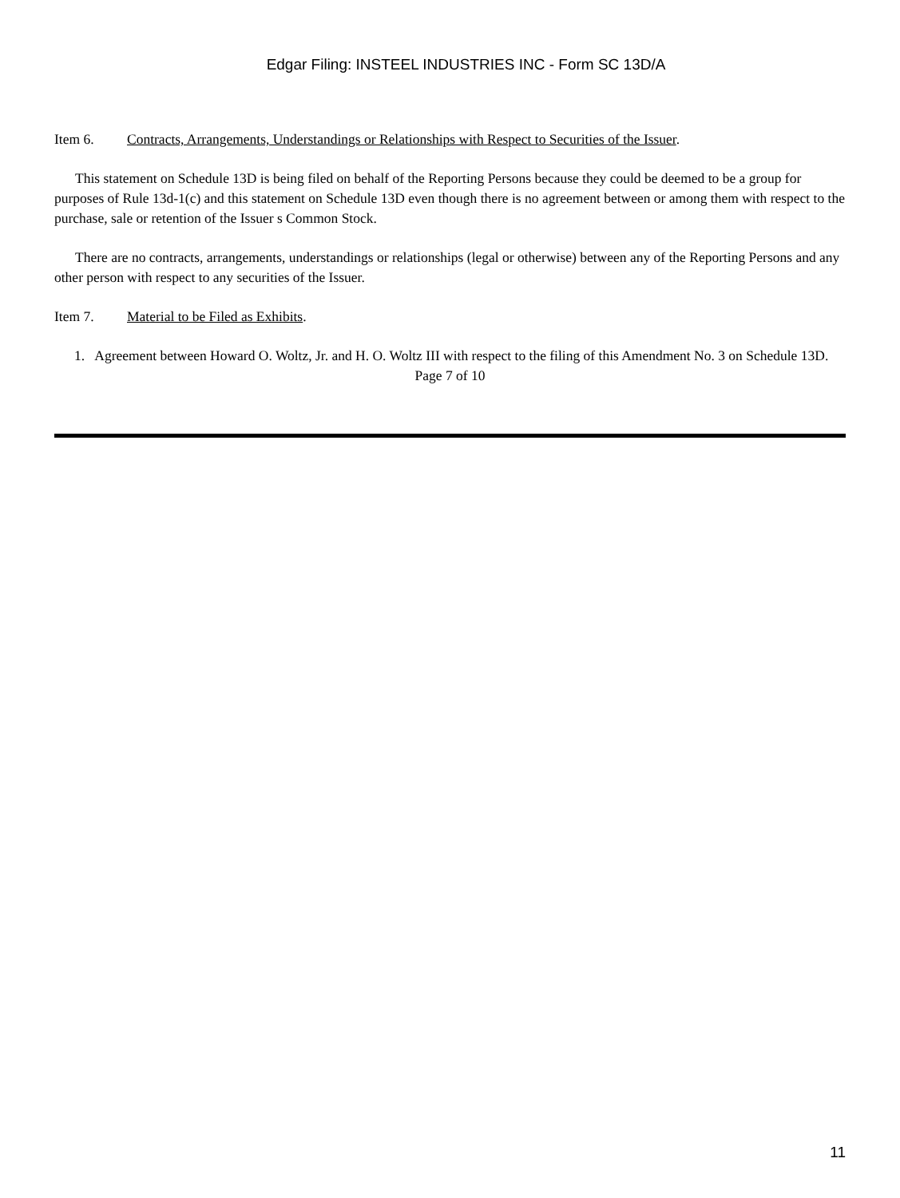Edgar Filing: INSTEEL INDUSTRIES INC - Form SC 13D/A
Item 6. Contracts, Arrangements, Understandings or Relationships with Respect to Securities of the Issuer.
This statement on Schedule 13D is being filed on behalf of the Reporting Persons because they could be deemed to be a group for purposes of Rule 13d-1(c) and this statement on Schedule 13D even though there is no agreement between or among them with respect to the purchase, sale or retention of the Issuer s Common Stock.
There are no contracts, arrangements, understandings or relationships (legal or otherwise) between any of the Reporting Persons and any other person with respect to any securities of the Issuer.
Item 7. Material to be Filed as Exhibits.
1. Agreement between Howard O. Woltz, Jr. and H. O. Woltz III with respect to the filing of this Amendment No. 3 on Schedule 13D.
Page 7 of 10
11